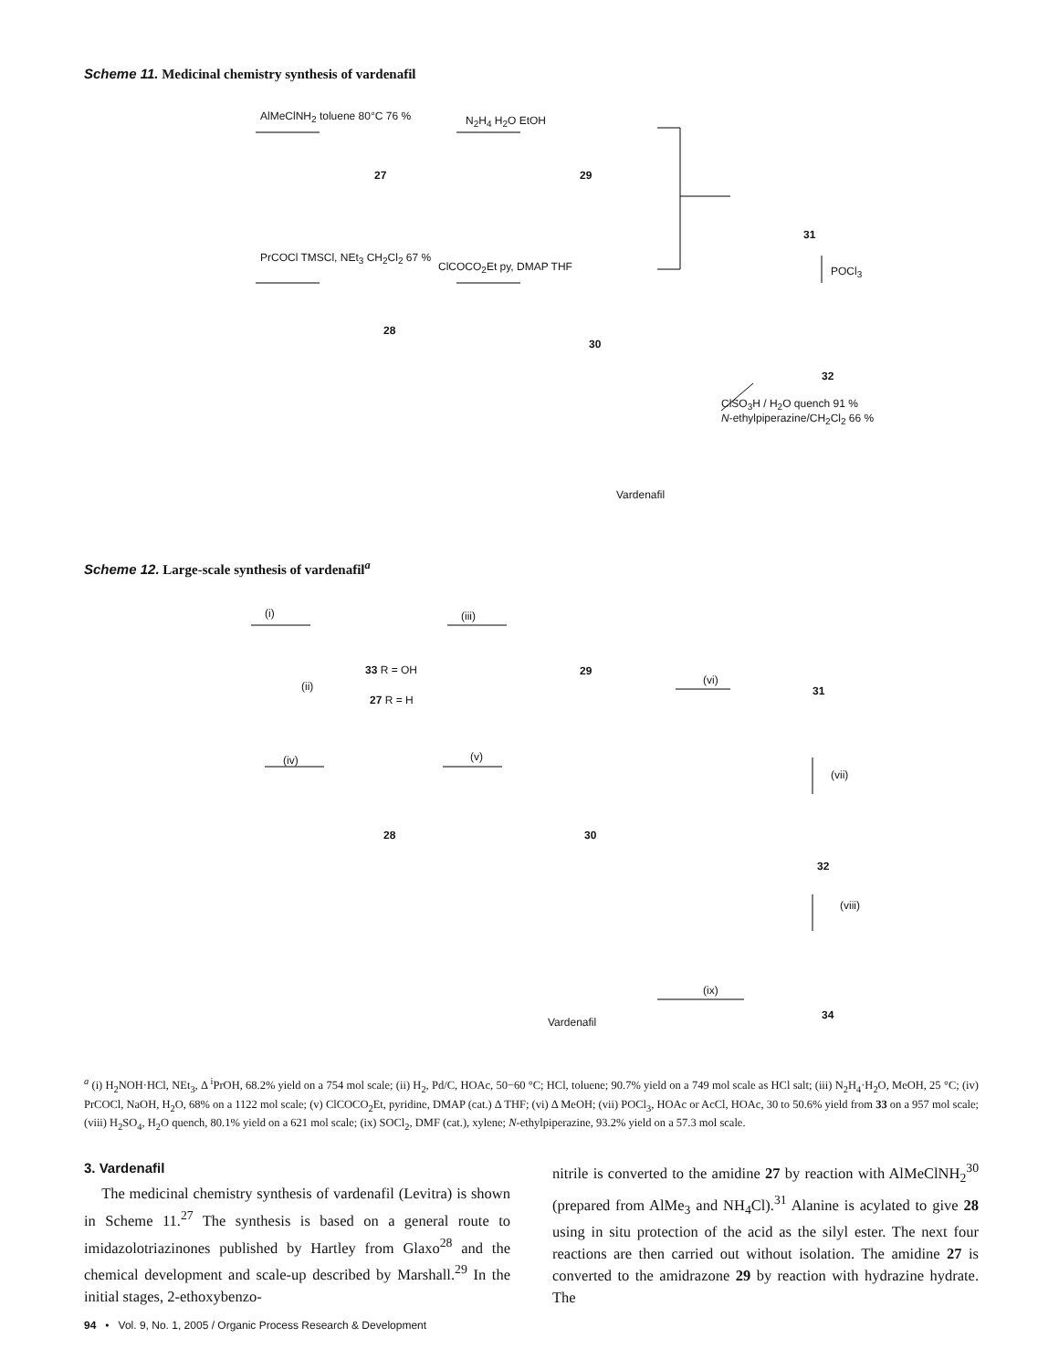Scheme 11. Medicinal chemistry synthesis of vardenafil
AlMeClNH<sub>2</sub> toluene 80°C 76 % N<sub>2</sub>H<sub>4</sub> H<sub>2</sub>O EtOH
27 29
31
PrCOCl TMSCl, NEt<sub>3</sub> CH<sub>2</sub>Cl<sub>2</sub> 67 %
ClCOCO<sub>2</sub>Et py, DMAP THF
28
30
POCl<sub>3</sub>
32
ClSO<sub>3</sub>H / H<sub>2</sub>O quench 91 %
N-ethylpiperazine/CH<sub>2</sub>Cl<sub>2</sub> 66 %
Vardenafil
Scheme 12. Large-scale synthesis of vardenafil<sup>a</sup>
(i) (iii)
33 R = OH
(ii)
27 R = H
29
(vi)
31
(iv) (v)
28 30
(vii)
32
(viii)
(ix)
34
Vardenafil
<sup>a</sup> (i) H<sub>2</sub>NOH·HCl, NEt<sub>3</sub>, Δ <sup>i</sup>PrOH, 68.2% yield on a 754 mol scale; (ii) H<sub>2</sub>, Pd/C, HOAc, 50−60 °C; HCl, toluene; 90.7% yield on a 749 mol scale as HCl salt; (iii) N<sub>2</sub>H<sub>4</sub>·H<sub>2</sub>O, MeOH, 25 °C; (iv) PrCOCl, NaOH, H<sub>2</sub>O, 68% on a 1122 mol scale; (v) ClCOCO<sub>2</sub>Et, pyridine, DMAP (cat.) Δ THF; (vi) Δ MeOH; (vii) POCl<sub>3</sub>, HOAc or AcCl, HOAc, 30 to 50.6% yield from 33 on a 957 mol scale; (viii) H<sub>2</sub>SO<sub>4</sub>, H<sub>2</sub>O quench, 80.1% yield on a 621 mol scale; (ix) SOCl<sub>2</sub>, DMF (cat.), xylene; N-ethylpiperazine, 93.2% yield on a 57.3 mol scale.
3. Vardenafil
The medicinal chemistry synthesis of vardenafil (Levitra) is shown in Scheme 11.<sup>27</sup> The synthesis is based on a general route to imidazolotriazinones published by Hartley from Glaxo<sup>28</sup> and the chemical development and scale-up described by Marshall.<sup>29</sup> In the initial stages, 2-ethoxybenzo-
nitrile is converted to the amidine 27 by reaction with AlMeClNH<sub>2</sub><sup>30</sup> (prepared from AlMe<sub>3</sub> and NH<sub>4</sub>Cl).<sup>31</sup> Alanine is acylated to give 28 using in situ protection of the acid as the silyl ester. The next four reactions are then carried out without isolation. The amidine 27 is converted to the amidrazone 29 by reaction with hydrazine hydrate. The
94 • Vol. 9, No. 1, 2005 / Organic Process Research & Development